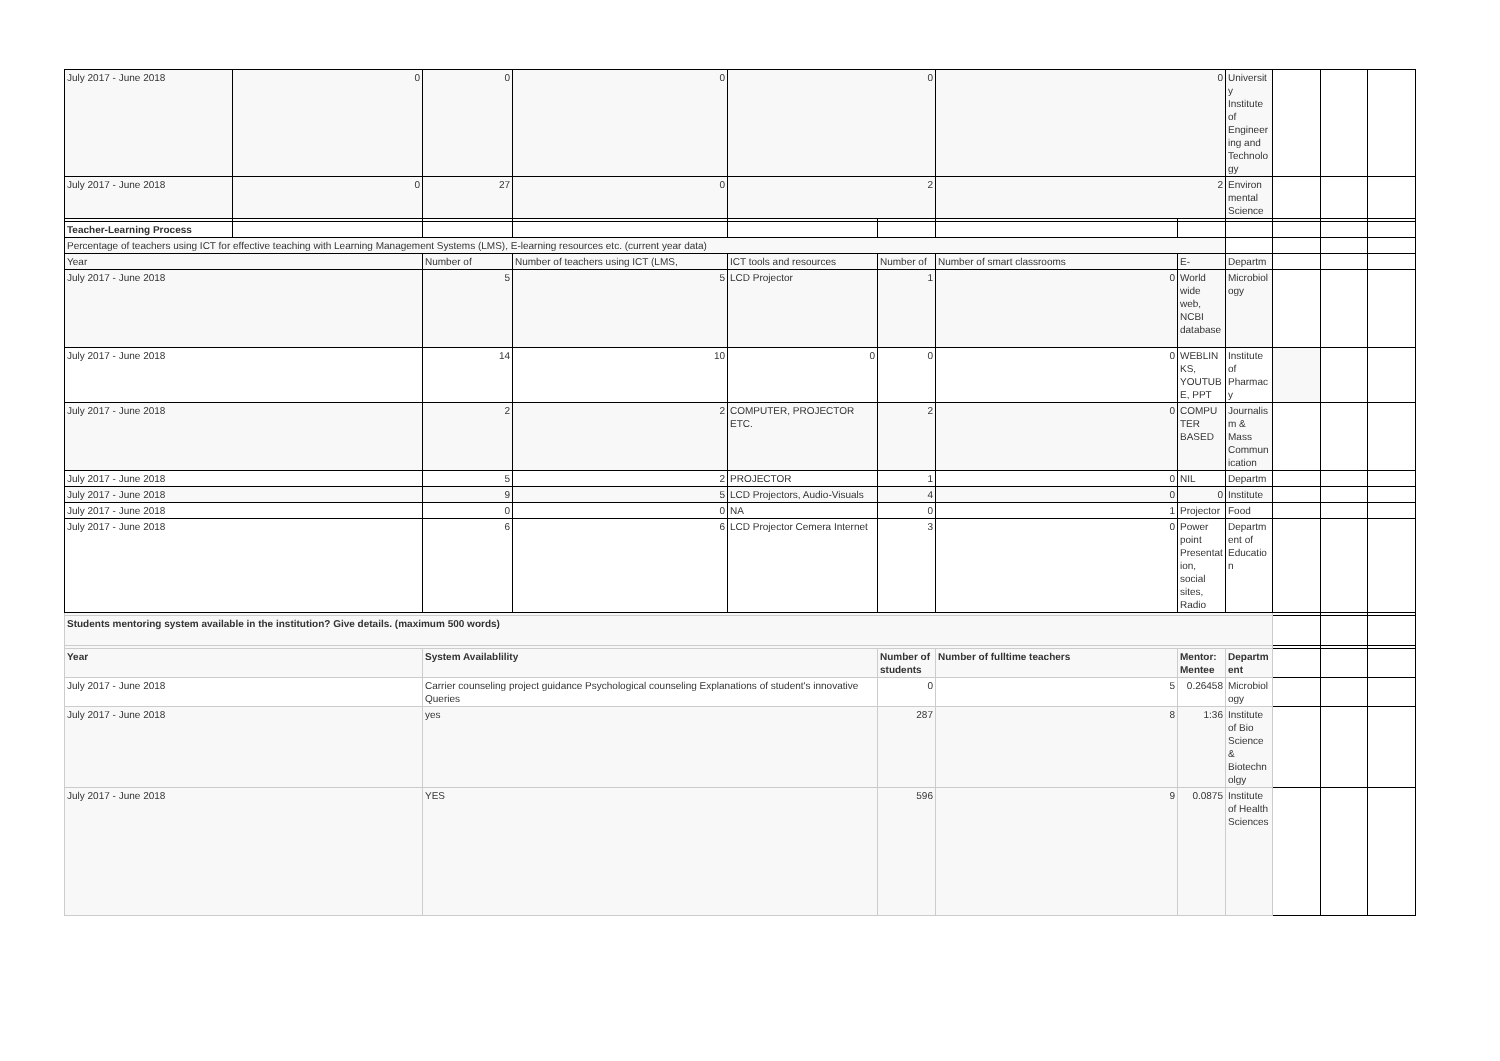| July 2017 - June 2018 | 0 | 0 | 0 | 0 | | 0 | | University Institute of Engineering and Technology | | | |
| July 2017 - June 2018 | 0 | 27 | 0 | 2 | | 2 | | Environmental Science | | | |
| Teacher-Learning Process | | | | | | | | | | | |
| Percentage of teachers using ICT for effective teaching with Learning Management Systems (LMS), E-learning resources etc. (current year data) | | | | | | | | | | | |
| Year | | Number of | Number of teachers using ICT (LMS, | ICT tools and resources | Number of | Number of smart classrooms | E- | Departm | | | |
| July 2017 - June 2018 | | 5 | 5 | LCD Projector | 1 | 0 | World wide web, NCBI database | Microbiology | | | |
| July 2017 - June 2018 | | 14 | 10 | 0 | 0 | 0 | WEBLINKS, YOUTUBE, PPT | Institute of Pharmacy | | | |
| July 2017 - June 2018 | | 2 | 2 | COMPUTER, PROJECTOR ETC. | 2 | 0 | COMPUTER BASED | Journalism & Mass Communication | | | |
| July 2017 - June 2018 | | 5 | 2 | PROJECTOR | 1 | 0 | NIL | Departm | | | |
| July 2017 - June 2018 | | 9 | 5 | LCD Projectors, Audio-Visuals | 4 | 0 | 0 | Institute | | | |
| July 2017 - June 2018 | | 0 | 0 | NA | 0 | 1 | Projector | Food | | | |
| July 2017 - June 2018 | | 6 | 6 | LCD Projector Cemera Internet | 3 | 0 | Power point Presentation, social sites, Radio | Department of Education | | | |
| Students mentoring system available in the institution? Give details. (maximum 500 words) | | | | | | | | | | | |
| Year | | System Availablility | | | Number of students | Number of fulltime teachers | Mentor: Mentee | Department | | | |
| July 2017 - June 2018 | | Carrier counseling project guidance Psychological counseling Explanations of student's innovative Queries | | | 0 | 5 | 0.26458 | Microbiology | | | |
| July 2017 - June 2018 | | yes | | | 287 | 8 | 1:36 | Institute of Bio Science & Biotechnolgy | | | |
| July 2017 - June 2018 | | YES | | | 596 | 9 | 0.0875 | Institute of Health Sciences | | | |